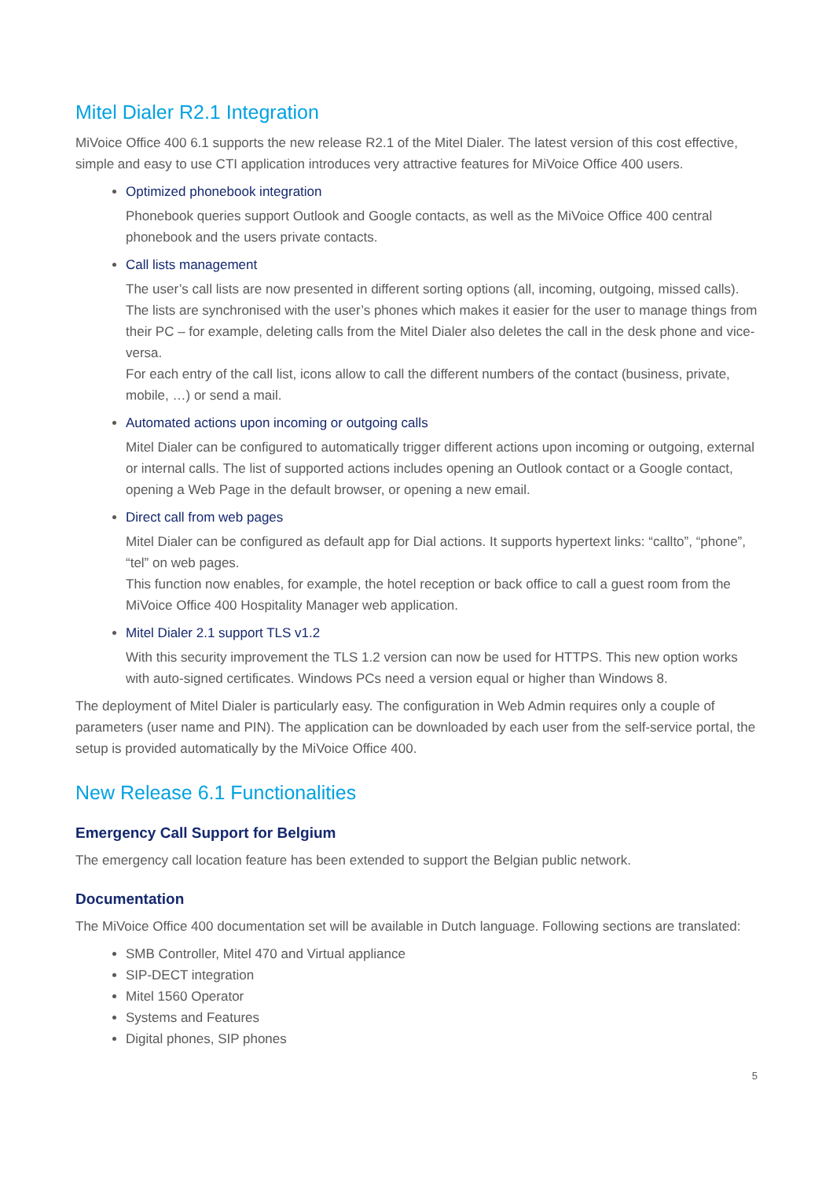Mitel Dialer R2.1 Integration
MiVoice Office 400 6.1 supports the new release R2.1 of the Mitel Dialer. The latest version of this cost effective, simple and easy to use CTI application introduces very attractive features for MiVoice Office 400 users.
Optimized phonebook integration
Phonebook queries support Outlook and Google contacts, as well as the MiVoice Office 400 central phonebook and the users private contacts.
Call lists management
The user’s call lists are now presented in different sorting options (all, incoming, outgoing, missed calls). The lists are synchronised with the user’s phones which makes it easier for the user to manage things from their PC – for example, deleting calls from the Mitel Dialer also deletes the call in the desk phone and vice-versa.
For each entry of the call list, icons allow to call the different numbers of the contact (business, private, mobile, …) or send a mail.
Automated actions upon incoming or outgoing calls
Mitel Dialer can be configured to automatically trigger different actions upon incoming or outgoing, external or internal calls. The list of supported actions includes opening an Outlook contact or a Google contact, opening a Web Page in the default browser, or opening a new email.
Direct call from web pages
Mitel Dialer can be configured as default app for Dial actions. It supports hypertext links: “callto”, “phone”, “tel” on web pages.
This function now enables, for example, the hotel reception or back office to call a guest room from the MiVoice Office 400 Hospitality Manager web application.
Mitel Dialer 2.1 support TLS v1.2
With this security improvement the TLS 1.2 version can now be used for HTTPS. This new option works with auto-signed certificates. Windows PCs need a version equal or higher than Windows 8.
The deployment of Mitel Dialer is particularly easy. The configuration in Web Admin requires only a couple of parameters (user name and PIN). The application can be downloaded by each user from the self-service portal, the setup is provided automatically by the MiVoice Office 400.
New Release 6.1 Functionalities
Emergency Call Support for Belgium
The emergency call location feature has been extended to support the Belgian public network.
Documentation
The MiVoice Office 400 documentation set will be available in Dutch language. Following sections are translated:
SMB Controller, Mitel 470 and Virtual appliance
SIP-DECT integration
Mitel 1560 Operator
Systems and Features
Digital phones, SIP phones
5